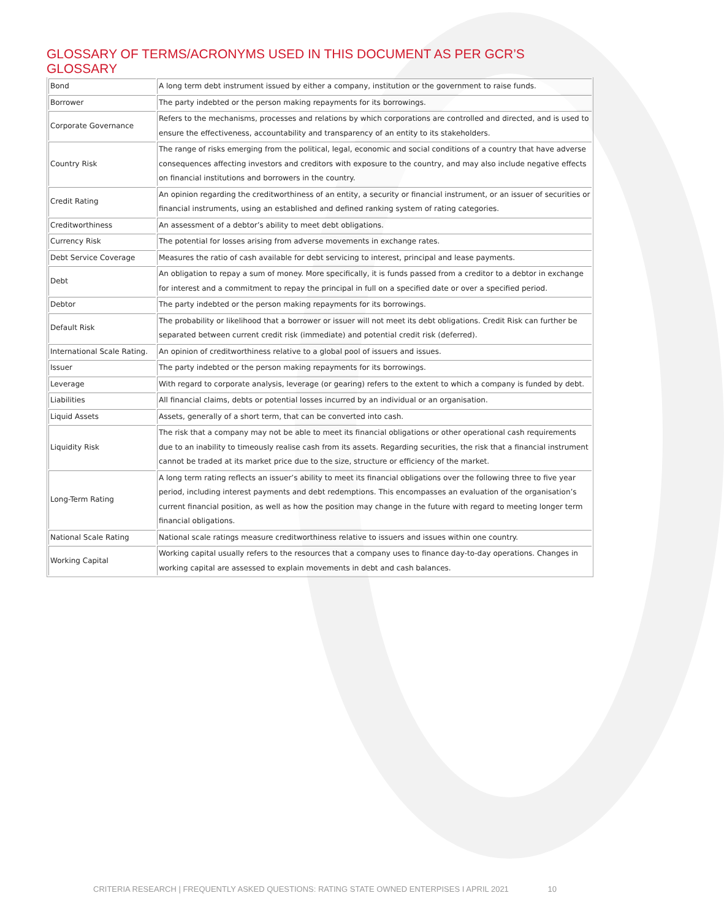GLOSSARY OF TERMS/ACRONYMS USED IN THIS DOCUMENT AS PER GCR’S GLOSSARY
| Bond | A long term debt instrument issued by either a company, institution or the government to raise funds. |
| Borrower | The party indebted or the person making repayments for its borrowings. |
| Corporate Governance | Refers to the mechanisms, processes and relations by which corporations are controlled and directed, and is used to ensure the effectiveness, accountability and transparency of an entity to its stakeholders. |
| Country Risk | The range of risks emerging from the political, legal, economic and social conditions of a country that have adverse consequences affecting investors and creditors with exposure to the country, and may also include negative effects on financial institutions and borrowers in the country. |
| Credit Rating | An opinion regarding the creditworthiness of an entity, a security or financial instrument, or an issuer of securities or financial instruments, using an established and defined ranking system of rating categories. |
| Creditworthiness | An assessment of a debtor’s ability to meet debt obligations. |
| Currency Risk | The potential for losses arising from adverse movements in exchange rates. |
| Debt Service Coverage | Measures the ratio of cash available for debt servicing to interest, principal and lease payments. |
| Debt | An obligation to repay a sum of money. More specifically, it is funds passed from a creditor to a debtor in exchange for interest and a commitment to repay the principal in full on a specified date or over a specified period. |
| Debtor | The party indebted or the person making repayments for its borrowings. |
| Default Risk | The probability or likelihood that a borrower or issuer will not meet its debt obligations. Credit Risk can further be separated between current credit risk (immediate) and potential credit risk (deferred). |
| International Scale Rating. | An opinion of creditworthiness relative to a global pool of issuers and issues. |
| Issuer | The party indebted or the person making repayments for its borrowings. |
| Leverage | With regard to corporate analysis, leverage (or gearing) refers to the extent to which a company is funded by debt. |
| Liabilities | All financial claims, debts or potential losses incurred by an individual or an organisation. |
| Liquid Assets | Assets, generally of a short term, that can be converted into cash. |
| Liquidity Risk | The risk that a company may not be able to meet its financial obligations or other operational cash requirements due to an inability to timeously realise cash from its assets. Regarding securities, the risk that a financial instrument cannot be traded at its market price due to the size, structure or efficiency of the market. |
| Long-Term Rating | A long term rating reflects an issuer’s ability to meet its financial obligations over the following three to five year period, including interest payments and debt redemptions. This encompasses an evaluation of the organisation’s current financial position, as well as how the position may change in the future with regard to meeting longer term financial obligations. |
| National Scale Rating | National scale ratings measure creditworthiness relative to issuers and issues within one country. |
| Working Capital | Working capital usually refers to the resources that a company uses to finance day-to-day operations. Changes in working capital are assessed to explain movements in debt and cash balances. |
CRITERIA RESEARCH | FREQUENTLY ASKED QUESTIONS: RATING STATE OWNED ENTERPISES I APRIL 2021 10